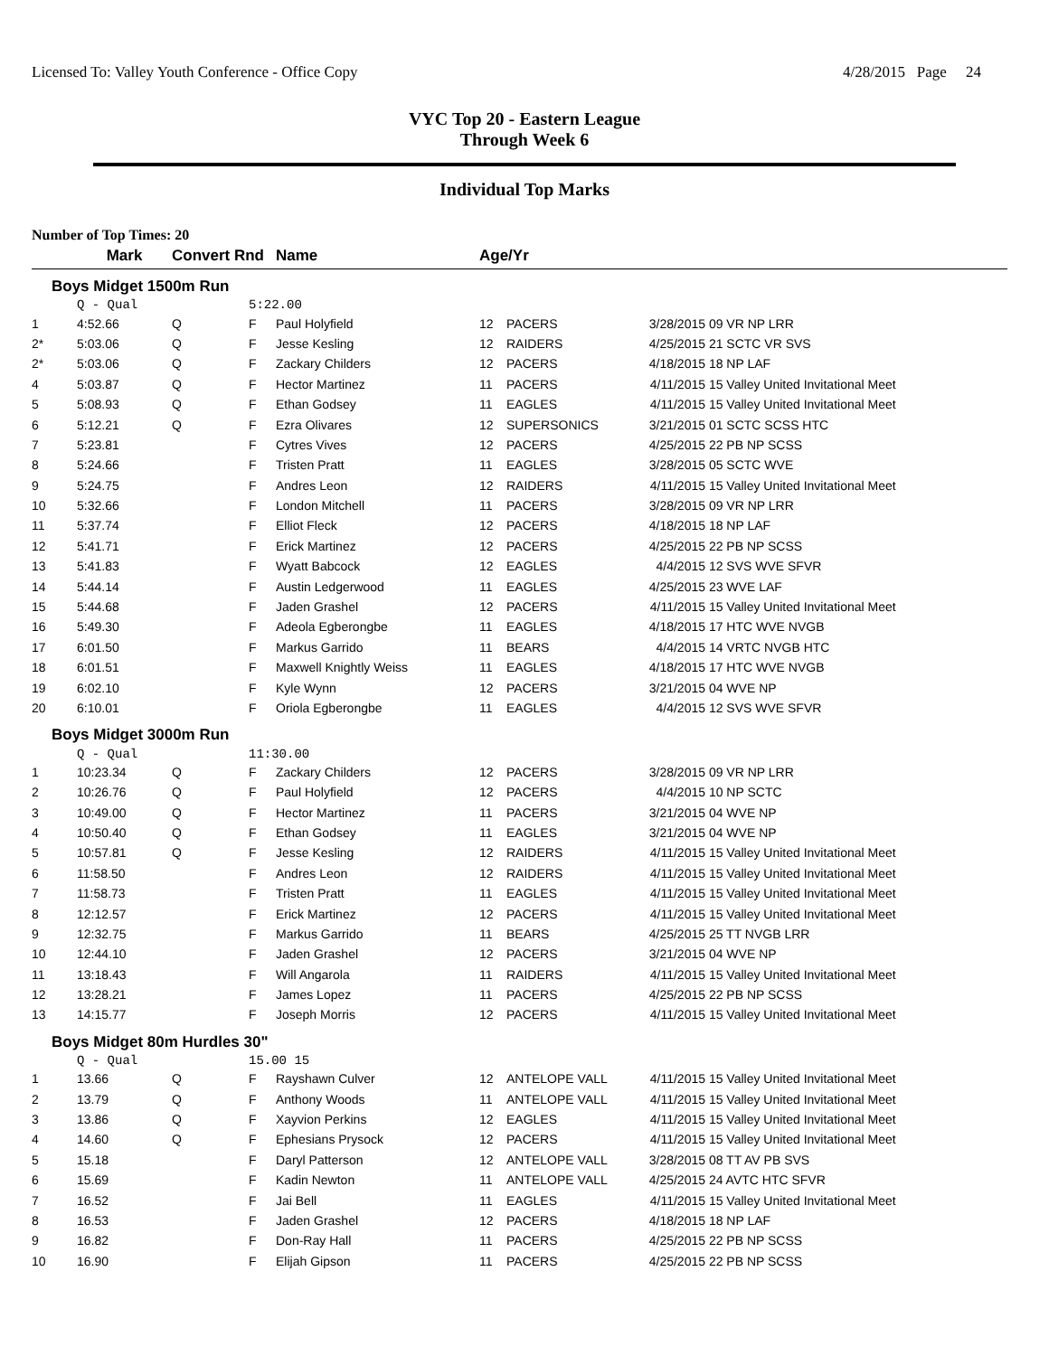Licensed To: Valley Youth Conference - Office Copy 4/28/2015 Page 24
VYC Top 20 - Eastern League
Through Week 6
Individual Top Marks
Number of Top Times: 20
| | Mark | Convert Rnd | | Name | Age/Yr | | | |
| --- | --- | --- | --- | --- | --- | --- | --- | --- |
| Boys Midget 1500m Run | | | | | | | | |
| | Q - Qual | | 5:22.00 | | | | | |
| 1 | 4:52.66 | Q | F | Paul Holyfield | 12 | PACERS | 3/28/2015 | 09 VR NP LRR |
| 2* | 5:03.06 | Q | F | Jesse Kesling | 12 | RAIDERS | 4/25/2015 | 21 SCTC VR SVS |
| 2* | 5:03.06 | Q | F | Zackary Childers | 12 | PACERS | 4/18/2015 | 18 NP LAF |
| 4 | 5:03.87 | Q | F | Hector Martinez | 11 | PACERS | 4/11/2015 | 15 Valley United Invitational Meet |
| 5 | 5:08.93 | Q | F | Ethan Godsey | 11 | EAGLES | 4/11/2015 | 15 Valley United Invitational Meet |
| 6 | 5:12.21 | Q | F | Ezra Olivares | 12 | SUPERSONICS | 3/21/2015 | 01 SCTC SCSS HTC |
| 7 | 5:23.81 | | F | Cytres Vives | 12 | PACERS | 4/25/2015 | 22 PB NP SCSS |
| 8 | 5:24.66 | | F | Tristen Pratt | 11 | EAGLES | 3/28/2015 | 05 SCTC WVE |
| 9 | 5:24.75 | | F | Andres Leon | 12 | RAIDERS | 4/11/2015 | 15 Valley United Invitational Meet |
| 10 | 5:32.66 | | F | London Mitchell | 11 | PACERS | 3/28/2015 | 09 VR NP LRR |
| 11 | 5:37.74 | | F | Elliot Fleck | 12 | PACERS | 4/18/2015 | 18 NP LAF |
| 12 | 5:41.71 | | F | Erick Martinez | 12 | PACERS | 4/25/2015 | 22 PB NP SCSS |
| 13 | 5:41.83 | | F | Wyatt Babcock | 12 | EAGLES | 4/4/2015 | 12 SVS WVE SFVR |
| 14 | 5:44.14 | | F | Austin Ledgerwood | 11 | EAGLES | 4/25/2015 | 23 WVE LAF |
| 15 | 5:44.68 | | F | Jaden Grashel | 12 | PACERS | 4/11/2015 | 15 Valley United Invitational Meet |
| 16 | 5:49.30 | | F | Adeola Egberongbe | 11 | EAGLES | 4/18/2015 | 17 HTC WVE NVGB |
| 17 | 6:01.50 | | F | Markus Garrido | 11 | BEARS | 4/4/2015 | 14 VRTC NVGB HTC |
| 18 | 6:01.51 | | F | Maxwell Knightly Weiss | 11 | EAGLES | 4/18/2015 | 17 HTC WVE NVGB |
| 19 | 6:02.10 | | F | Kyle Wynn | 12 | PACERS | 3/21/2015 | 04 WVE NP |
| 20 | 6:10.01 | | F | Oriola Egberongbe | 11 | EAGLES | 4/4/2015 | 12 SVS WVE SFVR |
| Boys Midget 3000m Run | | | | | | | | |
| | Q - Qual | | 11:30.00 | | | | | |
| 1 | 10:23.34 | Q | F | Zackary Childers | 12 | PACERS | 3/28/2015 | 09 VR NP LRR |
| 2 | 10:26.76 | Q | F | Paul Holyfield | 12 | PACERS | 4/4/2015 | 10 NP SCTC |
| 3 | 10:49.00 | Q | F | Hector Martinez | 11 | PACERS | 3/21/2015 | 04 WVE NP |
| 4 | 10:50.40 | Q | F | Ethan Godsey | 11 | EAGLES | 3/21/2015 | 04 WVE NP |
| 5 | 10:57.81 | Q | F | Jesse Kesling | 12 | RAIDERS | 4/11/2015 | 15 Valley United Invitational Meet |
| 6 | 11:58.50 | | F | Andres Leon | 12 | RAIDERS | 4/11/2015 | 15 Valley United Invitational Meet |
| 7 | 11:58.73 | | F | Tristen Pratt | 11 | EAGLES | 4/11/2015 | 15 Valley United Invitational Meet |
| 8 | 12:12.57 | | F | Erick Martinez | 12 | PACERS | 4/11/2015 | 15 Valley United Invitational Meet |
| 9 | 12:32.75 | | F | Markus Garrido | 11 | BEARS | 4/25/2015 | 25 TT NVGB LRR |
| 10 | 12:44.10 | | F | Jaden Grashel | 12 | PACERS | 3/21/2015 | 04 WVE NP |
| 11 | 13:18.43 | | F | Will Angarola | 11 | RAIDERS | 4/11/2015 | 15 Valley United Invitational Meet |
| 12 | 13:28.21 | | F | James Lopez | 11 | PACERS | 4/25/2015 | 22 PB NP SCSS |
| 13 | 14:15.77 | | F | Joseph Morris | 12 | PACERS | 4/11/2015 | 15 Valley United Invitational Meet |
| Boys Midget 80m Hurdles 30" | | | | | | | | |
| | Q - Qual | | 15.00 15 | | | | | |
| 1 | 13.66 | Q | F | Rayshawn Culver | 12 | ANTELOPE VALL | 4/11/2015 | 15 Valley United Invitational Meet |
| 2 | 13.79 | Q | F | Anthony Woods | 11 | ANTELOPE VALL | 4/11/2015 | 15 Valley United Invitational Meet |
| 3 | 13.86 | Q | F | Xayvion Perkins | 12 | EAGLES | 4/11/2015 | 15 Valley United Invitational Meet |
| 4 | 14.60 | Q | F | Ephesians Prysock | 12 | PACERS | 4/11/2015 | 15 Valley United Invitational Meet |
| 5 | 15.18 | | F | Daryl Patterson | 12 | ANTELOPE VALL | 3/28/2015 | 08 TT AV PB SVS |
| 6 | 15.69 | | F | Kadin Newton | 11 | ANTELOPE VALL | 4/25/2015 | 24 AVTC HTC SFVR |
| 7 | 16.52 | | F | Jai Bell | 11 | EAGLES | 4/11/2015 | 15 Valley United Invitational Meet |
| 8 | 16.53 | | F | Jaden Grashel | 12 | PACERS | 4/18/2015 | 18 NP LAF |
| 9 | 16.82 | | F | Don-Ray Hall | 11 | PACERS | 4/25/2015 | 22 PB NP SCSS |
| 10 | 16.90 | | F | Elijah Gipson | 11 | PACERS | 4/25/2015 | 22 PB NP SCSS |